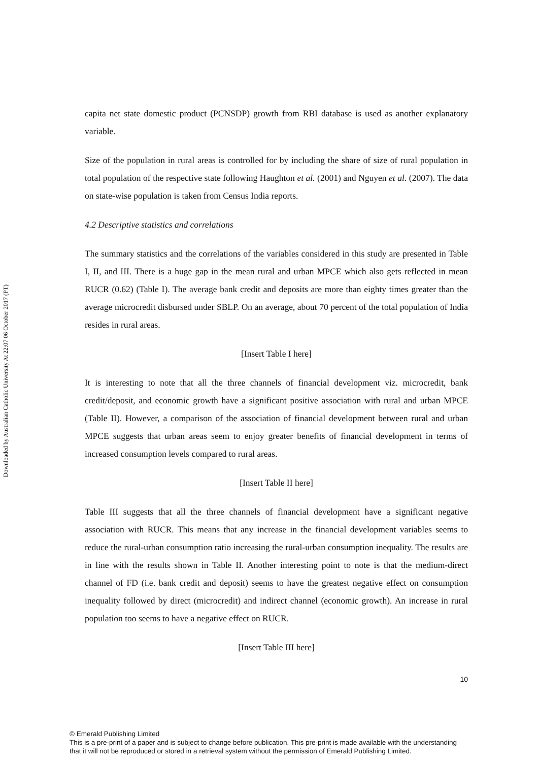Downloaded by Australian Catholic University At 22:07 06 October 2017 (PT)
capita net state domestic product (PCNSDP) growth from RBI database is used as another explanatory variable.
Size of the population in rural areas is controlled for by including the share of size of rural population in total population of the respective state following Haughton et al. (2001) and Nguyen et al. (2007). The data on state-wise population is taken from Census India reports.
4.2 Descriptive statistics and correlations
The summary statistics and the correlations of the variables considered in this study are presented in Table I, II, and III. There is a huge gap in the mean rural and urban MPCE which also gets reflected in mean RUCR (0.62) (Table I). The average bank credit and deposits are more than eighty times greater than the average microcredit disbursed under SBLP. On an average, about 70 percent of the total population of India resides in rural areas.
[Insert Table I here]
It is interesting to note that all the three channels of financial development viz. microcredit, bank credit/deposit, and economic growth have a significant positive association with rural and urban MPCE (Table II). However, a comparison of the association of financial development between rural and urban MPCE suggests that urban areas seem to enjoy greater benefits of financial development in terms of increased consumption levels compared to rural areas.
[Insert Table II here]
Table III suggests that all the three channels of financial development have a significant negative association with RUCR. This means that any increase in the financial development variables seems to reduce the rural-urban consumption ratio increasing the rural-urban consumption inequality. The results are in line with the results shown in Table II. Another interesting point to note is that the medium-direct channel of FD (i.e. bank credit and deposit) seems to have the greatest negative effect on consumption inequality followed by direct (microcredit) and indirect channel (economic growth). An increase in rural population too seems to have a negative effect on RUCR.
[Insert Table III here]
10
© Emerald Publishing Limited
This is a pre-print of a paper and is subject to change before publication. This pre-print is made available with the understanding
that it will not be reproduced or stored in a retrieval system without the permission of Emerald Publishing Limited.